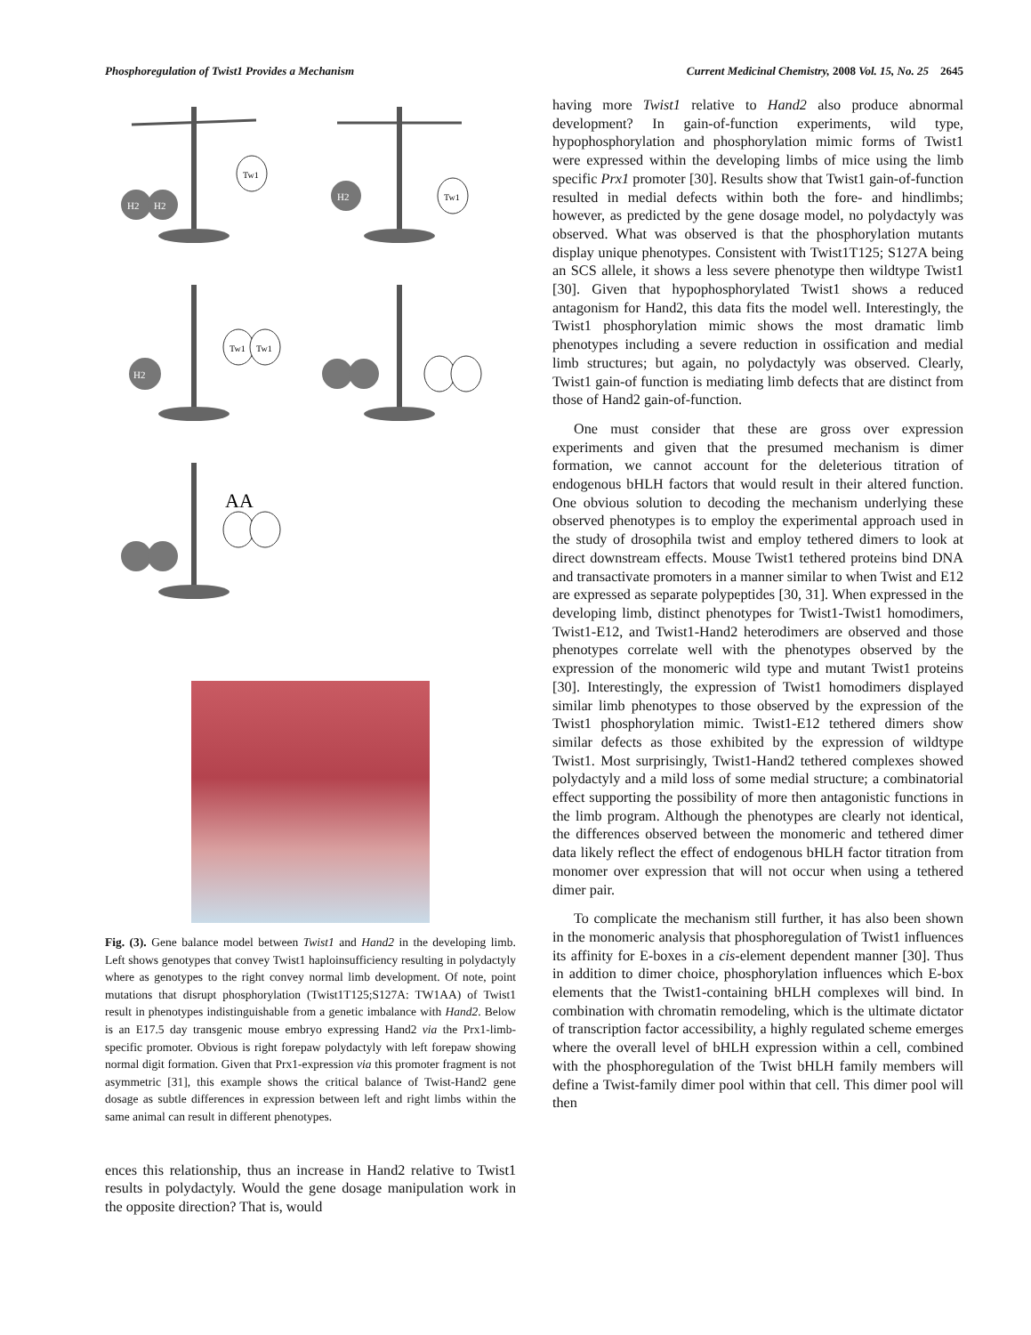Phosphoregulation of Twist1 Provides a Mechanism Current Medicinal Chemistry, 2008 Vol. 15, No. 25 2645
H2
H2
Tw1
H2
Tw1
H2
Tw1
Tw1
AA
Fig. (3). Gene balance model between Twist1 and Hand2 in the developing limb. Left shows genotypes that convey Twist1 haploinsufficiency resulting in polydactyly where as genotypes to the right convey normal limb development. Of note, point mutations that disrupt phosphorylation (Twist1T125;S127A: TW1AA) of Twist1 result in phenotypes indistinguishable from a genetic imbalance with Hand2. Below is an E17.5 day transgenic mouse embryo expressing Hand2 via the Prx1-limb-specific promoter. Obvious is right forepaw polydactyly with left forepaw showing normal digit formation. Given that Prx1-expression via this promoter fragment is not asymmetric [31], this example shows the critical balance of Twist-Hand2 gene dosage as subtle differences in expression between left and right limbs within the same animal can result in different phenotypes.
ences this relationship, thus an increase in Hand2 relative to Twist1 results in polydactyly. Would the gene dosage manipulation work in the opposite direction? That is, would
having more Twist1 relative to Hand2 also produce abnormal development? In gain-of-function experiments, wild type, hypophosphorylation and phosphorylation mimic forms of Twist1 were expressed within the developing limbs of mice using the limb specific Prx1 promoter [30]. Results show that Twist1 gain-of-function resulted in medial defects within both the fore- and hindlimbs; however, as predicted by the gene dosage model, no polydactyly was observed. What was observed is that the phosphorylation mutants display unique phenotypes. Consistent with Twist1T125; S127A being an SCS allele, it shows a less severe phenotype then wildtype Twist1 [30]. Given that hypophosphorylated Twist1 shows a reduced antagonism for Hand2, this data fits the model well. Interestingly, the Twist1 phosphorylation mimic shows the most dramatic limb phenotypes including a severe reduction in ossification and medial limb structures; but again, no polydactyly was observed. Clearly, Twist1 gain-of function is mediating limb defects that are distinct from those of Hand2 gain-of-function.
One must consider that these are gross over expression experiments and given that the presumed mechanism is dimer formation, we cannot account for the deleterious titration of endogenous bHLH factors that would result in their altered function. One obvious solution to decoding the mechanism underlying these observed phenotypes is to employ the experimental approach used in the study of drosophila twist and employ tethered dimers to look at direct downstream effects. Mouse Twist1 tethered proteins bind DNA and transactivate promoters in a manner similar to when Twist and E12 are expressed as separate polypeptides [30, 31]. When expressed in the developing limb, distinct phenotypes for Twist1-Twist1 homodimers, Twist1-E12, and Twist1-Hand2 heterodimers are observed and those phenotypes correlate well with the phenotypes observed by the expression of the monomeric wild type and mutant Twist1 proteins [30]. Interestingly, the expression of Twist1 homodimers displayed similar limb phenotypes to those observed by the expression of the Twist1 phosphorylation mimic. Twist1-E12 tethered dimers show similar defects as those exhibited by the expression of wildtype Twist1. Most surprisingly, Twist1-Hand2 tethered complexes showed polydactyly and a mild loss of some medial structure; a combinatorial effect supporting the possibility of more then antagonistic functions in the limb program. Although the phenotypes are clearly not identical, the differences observed between the monomeric and tethered dimer data likely reflect the effect of endogenous bHLH factor titration from monomer over expression that will not occur when using a tethered dimer pair.
To complicate the mechanism still further, it has also been shown in the monomeric analysis that phosphoregulation of Twist1 influences its affinity for E-boxes in a cis-element dependent manner [30]. Thus in addition to dimer choice, phosphorylation influences which E-box elements that the Twist1-containing bHLH complexes will bind. In combination with chromatin remodeling, which is the ultimate dictator of transcription factor accessibility, a highly regulated scheme emerges where the overall level of bHLH expression within a cell, combined with the phosphoregulation of the Twist bHLH family members will define a Twist-family dimer pool within that cell. This dimer pool will then